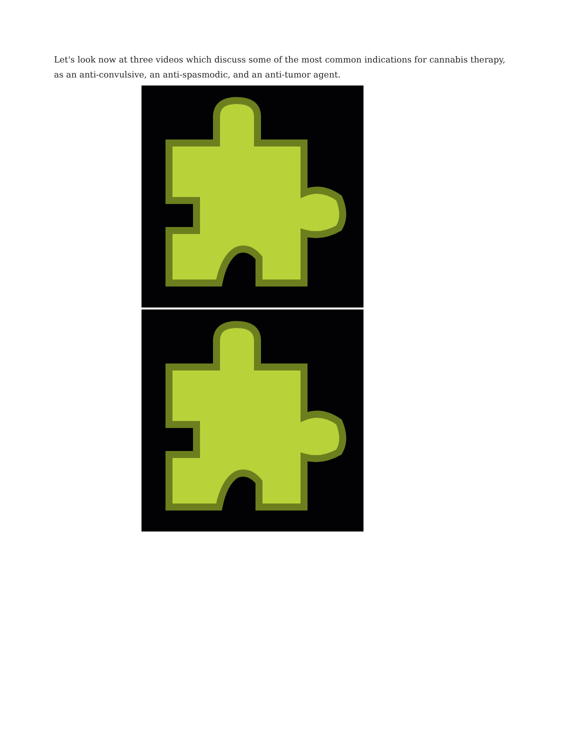Let's look now at three videos which discuss some of the most common indications for cannabis therapy, as an anti-convulsive, an anti-spasmodic, and an anti-tumor agent.